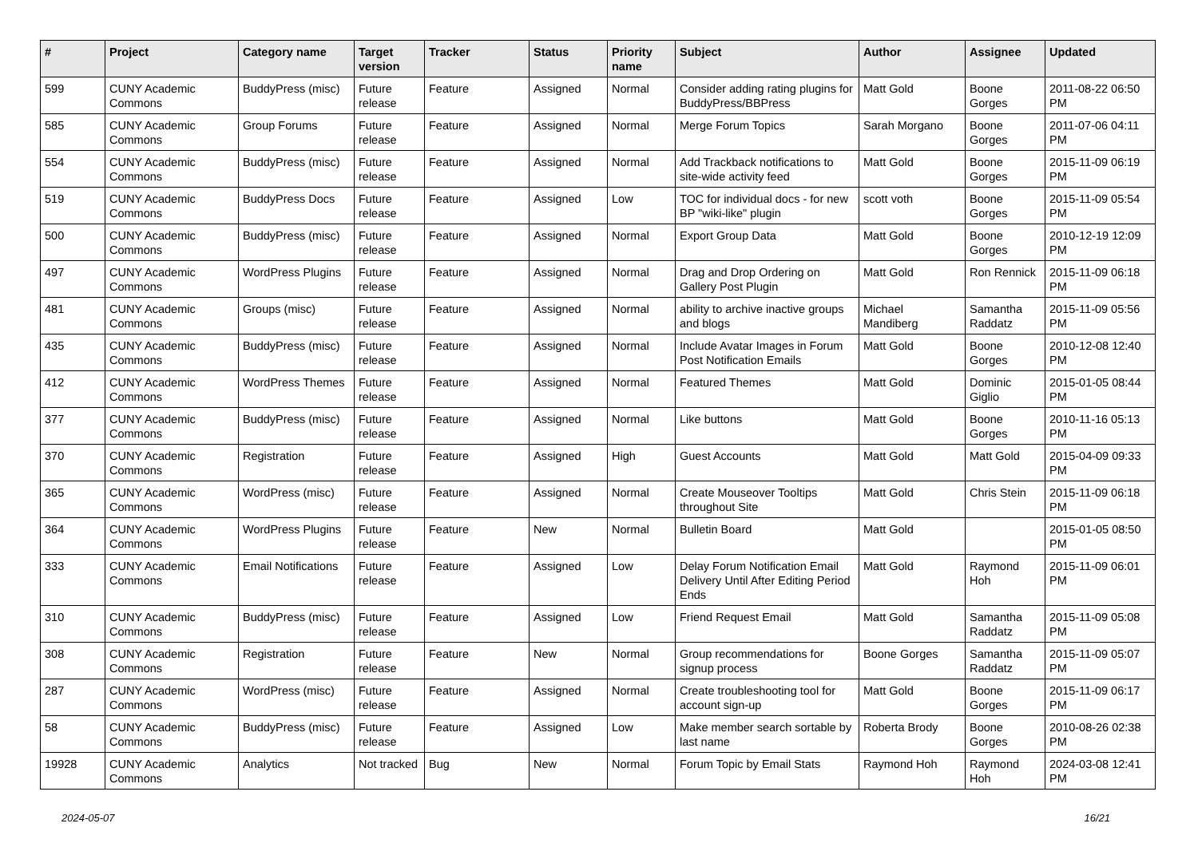| # | Project | Category name | Target version | Tracker | Status | Priority name | Subject | Author | Assignee | Updated |
| --- | --- | --- | --- | --- | --- | --- | --- | --- | --- | --- |
| 599 | CUNY Academic Commons | BuddyPress (misc) | Future release | Feature | Assigned | Normal | Consider adding rating plugins for BuddyPress/BBPress | Matt Gold | Boone Gorges | 2011-08-22 06:50 PM |
| 585 | CUNY Academic Commons | Group Forums | Future release | Feature | Assigned | Normal | Merge Forum Topics | Sarah Morgano | Boone Gorges | 2011-07-06 04:11 PM |
| 554 | CUNY Academic Commons | BuddyPress (misc) | Future release | Feature | Assigned | Normal | Add Trackback notifications to site-wide activity feed | Matt Gold | Boone Gorges | 2015-11-09 06:19 PM |
| 519 | CUNY Academic Commons | BuddyPress Docs | Future release | Feature | Assigned | Low | TOC for individual docs - for new BP "wiki-like" plugin | scott voth | Boone Gorges | 2015-11-09 05:54 PM |
| 500 | CUNY Academic Commons | BuddyPress (misc) | Future release | Feature | Assigned | Normal | Export Group Data | Matt Gold | Boone Gorges | 2010-12-19 12:09 PM |
| 497 | CUNY Academic Commons | WordPress Plugins | Future release | Feature | Assigned | Normal | Drag and Drop Ordering on Gallery Post Plugin | Matt Gold | Ron Rennick | 2015-11-09 06:18 PM |
| 481 | CUNY Academic Commons | Groups (misc) | Future release | Feature | Assigned | Normal | ability to archive inactive groups and blogs | Michael Mandiberg | Samantha Raddatz | 2015-11-09 05:56 PM |
| 435 | CUNY Academic Commons | BuddyPress (misc) | Future release | Feature | Assigned | Normal | Include Avatar Images in Forum Post Notification Emails | Matt Gold | Boone Gorges | 2010-12-08 12:40 PM |
| 412 | CUNY Academic Commons | WordPress Themes | Future release | Feature | Assigned | Normal | Featured Themes | Matt Gold | Dominic Giglio | 2015-01-05 08:44 PM |
| 377 | CUNY Academic Commons | BuddyPress (misc) | Future release | Feature | Assigned | Normal | Like buttons | Matt Gold | Boone Gorges | 2010-11-16 05:13 PM |
| 370 | CUNY Academic Commons | Registration | Future release | Feature | Assigned | High | Guest Accounts | Matt Gold | Matt Gold | 2015-04-09 09:33 PM |
| 365 | CUNY Academic Commons | WordPress (misc) | Future release | Feature | Assigned | Normal | Create Mouseover Tooltips throughout Site | Matt Gold | Chris Stein | 2015-11-09 06:18 PM |
| 364 | CUNY Academic Commons | WordPress Plugins | Future release | Feature | New | Normal | Bulletin Board | Matt Gold | | 2015-01-05 08:50 PM |
| 333 | CUNY Academic Commons | Email Notifications | Future release | Feature | Assigned | Low | Delay Forum Notification Email Delivery Until After Editing Period Ends | Matt Gold | Raymond Hoh | 2015-11-09 06:01 PM |
| 310 | CUNY Academic Commons | BuddyPress (misc) | Future release | Feature | Assigned | Low | Friend Request Email | Matt Gold | Samantha Raddatz | 2015-11-09 05:08 PM |
| 308 | CUNY Academic Commons | Registration | Future release | Feature | New | Normal | Group recommendations for signup process | Boone Gorges | Samantha Raddatz | 2015-11-09 05:07 PM |
| 287 | CUNY Academic Commons | WordPress (misc) | Future release | Feature | Assigned | Normal | Create troubleshooting tool for account sign-up | Matt Gold | Boone Gorges | 2015-11-09 06:17 PM |
| 58 | CUNY Academic Commons | BuddyPress (misc) | Future release | Feature | Assigned | Low | Make member search sortable by last name | Roberta Brody | Boone Gorges | 2010-08-26 02:38 PM |
| 19928 | CUNY Academic Commons | Analytics | Not tracked | Bug | New | Normal | Forum Topic by Email Stats | Raymond Hoh | Raymond Hoh | 2024-03-08 12:41 PM |
2024-05-07 16/21